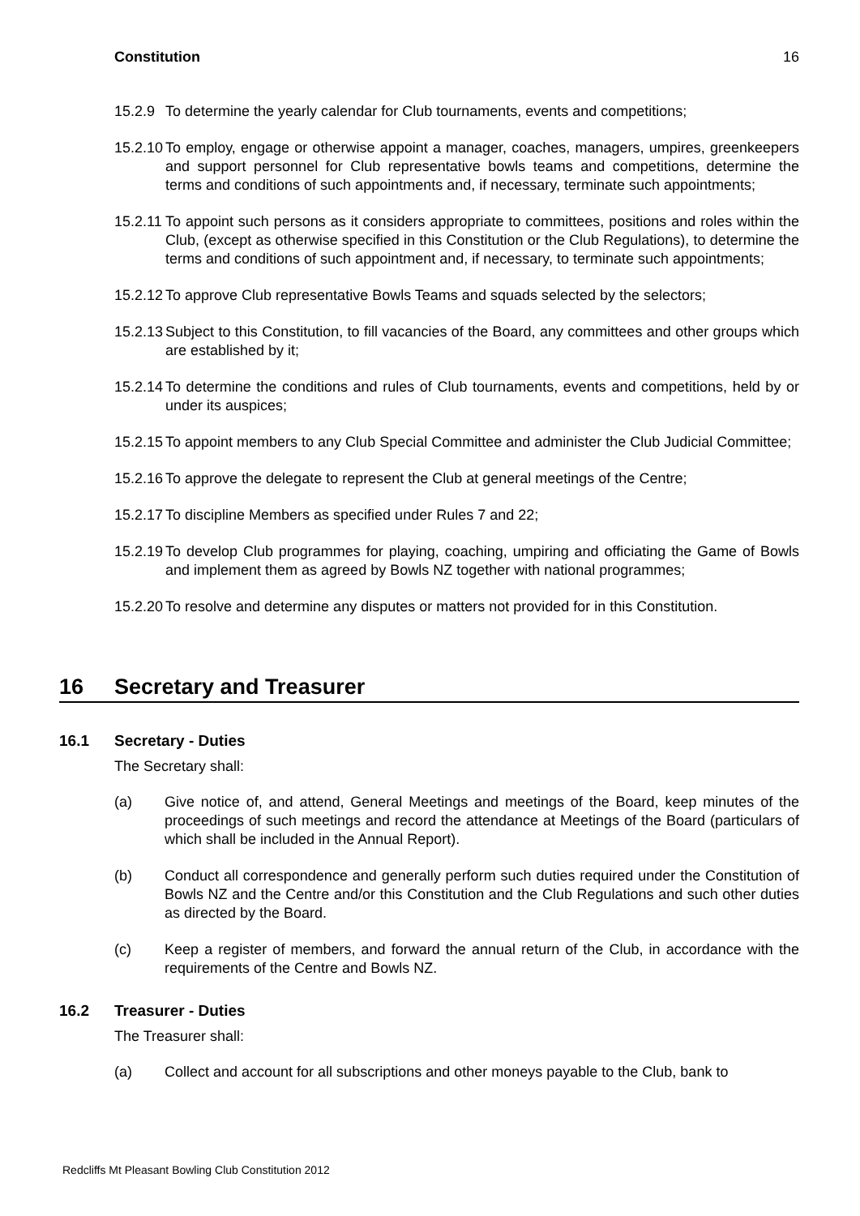Constitution 16
15.2.9
To determine the yearly calendar for Club tournaments, events and competitions;
15.2.10
To employ, engage or otherwise appoint a manager, coaches, managers, umpires, greenkeepers and support personnel for Club representative bowls teams and competitions, determine the terms and conditions of such appointments and, if necessary, terminate such appointments;
15.2.11
To appoint such persons as it considers appropriate to committees, positions and roles within the Club, (except as otherwise specified in this Constitution or the Club Regulations), to determine the terms and conditions of such appointment and, if necessary, to terminate such appointments;
15.2.12
To approve Club representative Bowls Teams and squads selected by the selectors;
15.2.13
Subject to this Constitution, to fill vacancies of the Board, any committees and other groups which are established by it;
15.2.14
To determine the conditions and rules of Club tournaments, events and competitions, held by or under its auspices;
15.2.15
To appoint members to any Club Special Committee and administer the Club Judicial Committee;
15.2.16
To approve the delegate to represent the Club at general meetings of the Centre;
15.2.17
To discipline Members as specified under Rules 7 and 22;
15.2.19
To develop Club programmes for playing, coaching, umpiring and officiating the Game of Bowls and implement them as agreed by Bowls NZ together with national programmes;
15.2.20
To resolve and determine any disputes or matters not provided for in this Constitution.
16 Secretary and Treasurer
16.1 Secretary - Duties
The Secretary shall:
(a) Give notice of, and attend, General Meetings and meetings of the Board, keep minutes of the proceedings of such meetings and record the attendance at Meetings of the Board (particulars of which shall be included in the Annual Report).
(b) Conduct all correspondence and generally perform such duties required under the Constitution of Bowls NZ and the Centre and/or this Constitution and the Club Regulations and such other duties as directed by the Board.
(c) Keep a register of members, and forward the annual return of the Club, in accordance with the requirements of the Centre and Bowls NZ.
16.2 Treasurer - Duties
The Treasurer shall:
(a) Collect and account for all subscriptions and other moneys payable to the Club, bank to
Redcliffs Mt Pleasant Bowling Club Constitution 2012